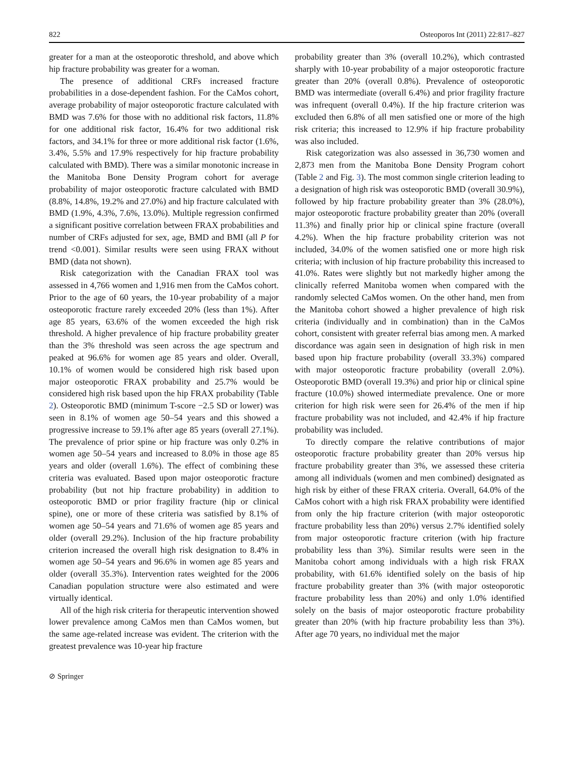822 Osteoporos Int (2011) 22:817–827
greater for a man at the osteoporotic threshold, and above which hip fracture probability was greater for a woman.
The presence of additional CRFs increased fracture probabilities in a dose-dependent fashion. For the CaMos cohort, average probability of major osteoporotic fracture calculated with BMD was 7.6% for those with no additional risk factors, 11.8% for one additional risk factor, 16.4% for two additional risk factors, and 34.1% for three or more additional risk factor (1.6%, 3.4%, 5.5% and 17.9% respectively for hip fracture probability calculated with BMD). There was a similar monotonic increase in the Manitoba Bone Density Program cohort for average probability of major osteoporotic fracture calculated with BMD (8.8%, 14.8%, 19.2% and 27.0%) and hip fracture calculated with BMD (1.9%, 4.3%, 7.6%, 13.0%). Multiple regression confirmed a significant positive correlation between FRAX probabilities and number of CRFs adjusted for sex, age, BMD and BMI (all P for trend <0.001). Similar results were seen using FRAX without BMD (data not shown).
Risk categorization with the Canadian FRAX tool was assessed in 4,766 women and 1,916 men from the CaMos cohort. Prior to the age of 60 years, the 10-year probability of a major osteoporotic fracture rarely exceeded 20% (less than 1%). After age 85 years, 63.6% of the women exceeded the high risk threshold. A higher prevalence of hip fracture probability greater than the 3% threshold was seen across the age spectrum and peaked at 96.6% for women age 85 years and older. Overall, 10.1% of women would be considered high risk based upon major osteoporotic FRAX probability and 25.7% would be considered high risk based upon the hip FRAX probability (Table 2). Osteoporotic BMD (minimum T-score −2.5 SD or lower) was seen in 8.1% of women age 50–54 years and this showed a progressive increase to 59.1% after age 85 years (overall 27.1%). The prevalence of prior spine or hip fracture was only 0.2% in women age 50–54 years and increased to 8.0% in those age 85 years and older (overall 1.6%). The effect of combining these criteria was evaluated. Based upon major osteoporotic fracture probability (but not hip fracture probability) in addition to osteoporotic BMD or prior fragility fracture (hip or clinical spine), one or more of these criteria was satisfied by 8.1% of women age 50–54 years and 71.6% of women age 85 years and older (overall 29.2%). Inclusion of the hip fracture probability criterion increased the overall high risk designation to 8.4% in women age 50–54 years and 96.6% in women age 85 years and older (overall 35.3%). Intervention rates weighted for the 2006 Canadian population structure were also estimated and were virtually identical.
All of the high risk criteria for therapeutic intervention showed lower prevalence among CaMos men than CaMos women, but the same age-related increase was evident. The criterion with the greatest prevalence was 10-year hip fracture
probability greater than 3% (overall 10.2%), which contrasted sharply with 10-year probability of a major osteoporotic fracture greater than 20% (overall 0.8%). Prevalence of osteoporotic BMD was intermediate (overall 6.4%) and prior fragility fracture was infrequent (overall 0.4%). If the hip fracture criterion was excluded then 6.8% of all men satisfied one or more of the high risk criteria; this increased to 12.9% if hip fracture probability was also included.
Risk categorization was also assessed in 36,730 women and 2,873 men from the Manitoba Bone Density Program cohort (Table 2 and Fig. 3). The most common single criterion leading to a designation of high risk was osteoporotic BMD (overall 30.9%), followed by hip fracture probability greater than 3% (28.0%), major osteoporotic fracture probability greater than 20% (overall 11.3%) and finally prior hip or clinical spine fracture (overall 4.2%). When the hip fracture probability criterion was not included, 34.0% of the women satisfied one or more high risk criteria; with inclusion of hip fracture probability this increased to 41.0%. Rates were slightly but not markedly higher among the clinically referred Manitoba women when compared with the randomly selected CaMos women. On the other hand, men from the Manitoba cohort showed a higher prevalence of high risk criteria (individually and in combination) than in the CaMos cohort, consistent with greater referral bias among men. A marked discordance was again seen in designation of high risk in men based upon hip fracture probability (overall 33.3%) compared with major osteoporotic fracture probability (overall 2.0%). Osteoporotic BMD (overall 19.3%) and prior hip or clinical spine fracture (10.0%) showed intermediate prevalence. One or more criterion for high risk were seen for 26.4% of the men if hip fracture probability was not included, and 42.4% if hip fracture probability was included.
To directly compare the relative contributions of major osteoporotic fracture probability greater than 20% versus hip fracture probability greater than 3%, we assessed these criteria among all individuals (women and men combined) designated as high risk by either of these FRAX criteria. Overall, 64.0% of the CaMos cohort with a high risk FRAX probability were identified from only the hip fracture criterion (with major osteoporotic fracture probability less than 20%) versus 2.7% identified solely from major osteoporotic fracture criterion (with hip fracture probability less than 3%). Similar results were seen in the Manitoba cohort among individuals with a high risk FRAX probability, with 61.6% identified solely on the basis of hip fracture probability greater than 3% (with major osteoporotic fracture probability less than 20%) and only 1.0% identified solely on the basis of major osteoporotic fracture probability greater than 20% (with hip fracture probability less than 3%). After age 70 years, no individual met the major
⊘ Springer